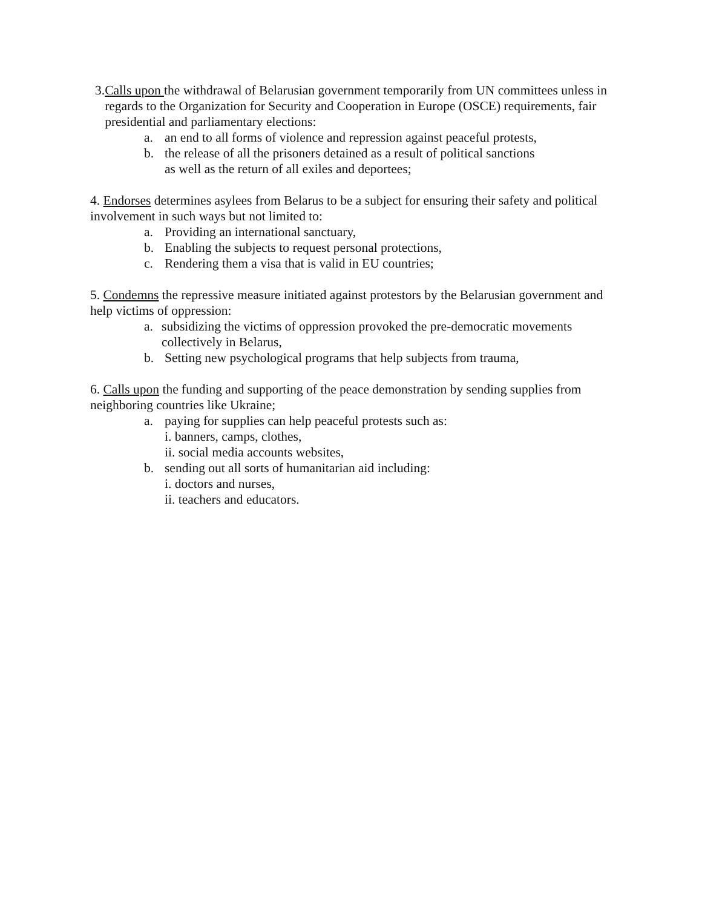3. Calls upon the withdrawal of Belarusian government temporarily from UN committees unless in regards to the Organization for Security and Cooperation in Europe (OSCE) requirements, fair presidential and parliamentary elections:
a. an end to all forms of violence and repression against peaceful protests,
b. the release of all the prisoners detained as a result of political sanctions
as well as the return of all exiles and deportees;
4. Endorses determines asylees from Belarus to be a subject for ensuring their safety and political involvement in such ways but not limited to:
a. Providing an international sanctuary,
b. Enabling the subjects to request personal protections,
c. Rendering them a visa that is valid in EU countries;
5. Condemns the repressive measure initiated against protestors by the Belarusian government and help victims of oppression:
a. subsidizing the victims of oppression provoked the pre-democratic movements collectively in Belarus,
b. Setting new psychological programs that help subjects from trauma,
6. Calls upon the funding and supporting of the peace demonstration by sending supplies from neighboring countries like Ukraine;
a. paying for supplies can help peaceful protests such as:
i. banners, camps, clothes,
ii. social media accounts websites,
b. sending out all sorts of humanitarian aid including:
i. doctors and nurses,
ii. teachers and educators.